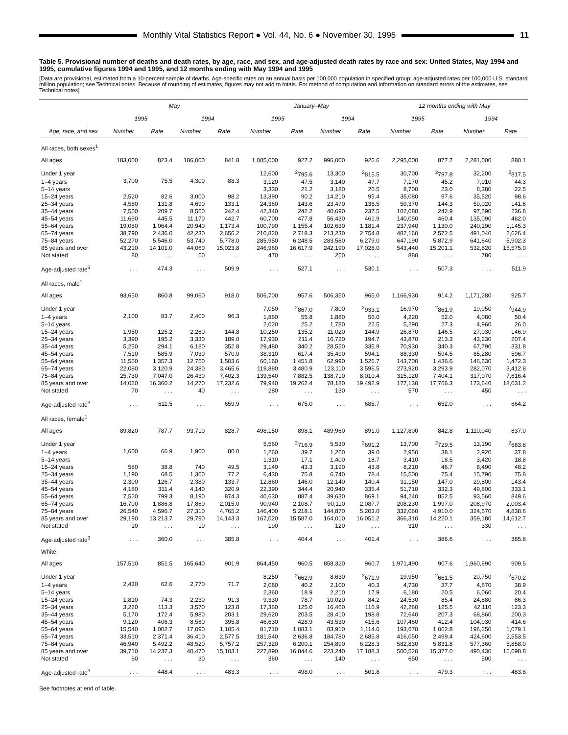Monthly Vital Statistics Report ● Vol. 44, No. 6 ● November 30, 1995
11
Table 5. Provisional number of deaths and death rates, by age, race, and sex, and age-adjusted death rates by race and sex: United States, May 1994 and 1995, cumulative figures 1994 and 1995, and 12 months ending with May 1994 and 1995
[Data are provisional, estimated from a 10-percent sample of deaths. Age-specific rates on an annual basis per 100,000 population in specified group; age-adjusted rates per 100,000 U.S. standard million population; see Technical notes. Because of rounding of estimates, figures may not add to totals. For method of computation and information on standard errors of the estimates, see Technical notes]
| Age, race, and sex | May | | | | January–May | | | | 12 months ending with May | | | |
| --- | --- | --- | --- | --- | --- | --- | --- | --- | --- | --- | --- | --- |
| | 1995 | | 1994 | | 1995 | | 1994 | | 1995 | | 1994 | |
| | Number | Rate | Number | Rate | Number | Rate | Number | Rate | Number | Rate | Number | Rate |
| All races, both sexes<sup>1</sup> | | | | | | | | | | | | |
| All ages | 183,000 | 823.4 | 186,000 | 841.8 | 1,005,000 | 927.2 | 996,000 | 926.6 | 2,295,000 | 877.7 | 2,281,000 | 880.1 |
| Under 1 year | 3,700 | 75.5 | 4,300 | 88.3 | 12,600 | <sup>2</sup> 795.6 | 13,300 | <sup>2</sup> 815.5 | 30,700 | <sup>2</sup> 797.8 | 32,200 | <sup>2</sup> 817.5 |
| 1–4 years | | | | | 3,120 | 47.5 | 3,140 | 47.7 | 7,170 | 45.2 | 7,010 | 44.3 |
| 5–14 years | | | | | 3,330 | 21.2 | 3,180 | 20.5 | 8,700 | 23.0 | 8,380 | 22.5 |
| 15–24 years | 2,520 | 82.6 | 3,000 | 98.2 | 13,390 | 90.2 | 14,210 | 95.4 | 35,080 | 97.6 | 35,520 | 98.6 |
| 25–34 years | 4,580 | 131.8 | 4,690 | 133.1 | 24,360 | 143.6 | 23,470 | 136.5 | 59,370 | 144.3 | 59,020 | 141.6 |
| 35–44 years | 7,550 | 209.7 | 8,560 | 242.4 | 42,340 | 242.2 | 40,690 | 237.5 | 102,080 | 242.9 | 97,590 | 236.8 |
| 45–54 years | 11,690 | 445.5 | 11,170 | 442.7 | 60,700 | 477.8 | 56,430 | 461.9 | 140,050 | 460.4 | 135,090 | 462.0 |
| 55–64 years | 19,080 | 1,064.4 | 20,940 | 1,173.4 | 100,790 | 1,155.4 | 102,630 | 1,181.4 | 237,940 | 1,130.0 | 240,190 | 1,145.3 |
| 65–74 years | 38,790 | 2,436.0 | 42,230 | 2,656.2 | 210,820 | 2,718.3 | 213,230 | 2,754.8 | 482,160 | 2,572.5 | 491,040 | 2,626.4 |
| 75–84 years | 52,270 | 5,546.0 | 53,740 | 5,778.0 | 285,950 | 6,248.5 | 283,580 | 6,279.0 | 647,190 | 5,872.9 | 641,640 | 5,902.3 |
| 85 years and over | 43,210 | 14,101.0 | 44,060 | 15,023.8 | 246,960 | 16,617.9 | 242,190 | 17,028.0 | 543,440 | 15,201.1 | 532,820 | 15,575.0 |
| Not stated | 80 | . . . | 50 | . . . | 470 | . . . | 250 | . . . | 880 | . . . | 780 | . . . |
| Age-adjusted rate<sup>3</sup> | . . . | 474.3 | . . . | 509.9 | . . . | 527.1 | . . . | 530.1 | . . . | 507.3 | . . . | 511.9 |
| All races, male<sup>1</sup> | | | | | | | | | | | | |
| All ages | 93,650 | 860.8 | 99,060 | 918.0 | 506,700 | 957.6 | 506,350 | 965.0 | 1,166,930 | 914.2 | 1,171,280 | 925.7 |
| Under 1 year | 2,100 | 83.7 | 2,400 | 96.3 | 7,050 | <sup>2</sup> 867.0 | 7,800 | <sup>2</sup> 933.1 | 16,970 | <sup>2</sup> 861.9 | 19,050 | <sup>2</sup> 944.9 |
| 1–4 years | | | | | 1,860 | 55.8 | 1,880 | 56.0 | 4,220 | 52.0 | 4,080 | 50.4 |
| 5–14 years | | | | | 2,020 | 25.2 | 1,780 | 22.5 | 5,290 | 27.3 | 4,960 | 26.0 |
| 15–24 years | 1,950 | 125.2 | 2,260 | 144.8 | 10,250 | 135.2 | 11,020 | 144.9 | 26,870 | 146.5 | 27,030 | 146.9 |
| 25–34 years | 3,390 | 195.2 | 3,330 | 189.0 | 17,930 | 211.4 | 16,720 | 194.7 | 43,870 | 213.3 | 43,230 | 207.4 |
| 35–44 years | 5,250 | 294.1 | 6,180 | 352.8 | 29,480 | 340.2 | 28,550 | 335.9 | 70,930 | 340.3 | 67,790 | 331.8 |
| 45–54 years | 7,510 | 585.9 | 7,030 | 570.0 | 38,310 | 617.4 | 35,490 | 594.1 | 88,330 | 594.5 | 85,280 | 596.7 |
| 55–64 years | 11,560 | 1,357.3 | 12,750 | 1,503.6 | 60,160 | 1,451.8 | 62,990 | 1,526.7 | 143,700 | 1,436.6 | 146,630 | 1,472.3 |
| 65–74 years | 22,080 | 3,120.9 | 24,380 | 3,465.6 | 119,880 | 3,480.9 | 123,110 | 3,596.5 | 273,920 | 3,293.9 | 282,070 | 3,412.8 |
| 75–84 years | 25,730 | 7,047.0 | 26,430 | 7,402.3 | 139,540 | 7,882.5 | 138,710 | 8,010.4 | 315,120 | 7,404.1 | 317,070 | 7,616.4 |
| 85 years and over | 14,020 | 16,360.2 | 14,270 | 17,232.6 | 79,940 | 19,262.4 | 78,180 | 19,492.9 | 177,130 | 17,766.3 | 173,640 | 18,031.2 |
| Not stated | 70 | . . . | 40 | . . . | 280 | . . . | 130 | . . . | 570 | . . . | 450 | . . . |
| Age-adjusted rate<sup>3</sup> | . . . | 611.5 | . . . | 659.9 | . . . | 675.0 | . . . | 685.7 | . . . | 652.0 | . . . | 664.2 |
| All races, female<sup>1</sup> | | | | | | | | | | | | |
| All ages | 89,820 | 787.7 | 93,710 | 828.7 | 498,150 | 898.1 | 489,960 | 891.0 | 1,127,800 | 842.8 | 1,110,040 | 837.0 |
| Under 1 year | 1,600 | 66.9 | 1,900 | 80.0 | 5,560 | <sup>2</sup> 716.9 | 5,530 | <sup>2</sup> 691.2 | 13,700 | <sup>2</sup> 729.5 | 13,190 | <sup>2</sup> 683.8 |
| 1–4 years | | | | | 1,260 | 39.7 | 1,260 | 39.0 | 2,950 | 38.1 | 2,920 | 37.8 |
| 5–14 years | | | | | 1,310 | 17.1 | 1,400 | 18.7 | 3,410 | 18.5 | 3,420 | 18.8 |
| 15–24 years | 580 | 38.8 | 740 | 49.5 | 3,140 | 43.3 | 3,190 | 43.8 | 8,210 | 46.7 | 8,490 | 48.2 |
| 25–34 years | 1,190 | 68.5 | 1,360 | 77.2 | 6,430 | 75.8 | 6,740 | 78.4 | 15,500 | 75.4 | 15,790 | 75.8 |
| 35–44 years | 2,300 | 126.7 | 2,380 | 133.7 | 12,860 | 146.0 | 12,140 | 140.4 | 31,150 | 147.0 | 29,800 | 143.4 |
| 45–54 years | 4,180 | 311.4 | 4,140 | 320.9 | 22,390 | 344.4 | 20,940 | 335.4 | 51,710 | 332.3 | 49,800 | 333.1 |
| 55–64 years | 7,520 | 799.3 | 8,190 | 874.3 | 40,630 | 887.4 | 39,630 | 869.1 | 94,240 | 852.5 | 93,560 | 849.6 |
| 65–74 years | 16,700 | 1,886.8 | 17,860 | 2,015.0 | 90,940 | 2,108.7 | 90,110 | 2,087.7 | 208,230 | 1,997.0 | 208,970 | 2,003.4 |
| 75–84 years | 26,540 | 4,596.7 | 27,310 | 4,765.2 | 146,400 | 5,218.1 | 144,870 | 5,203.0 | 332,060 | 4,910.0 | 324,570 | 4,838.6 |
| 85 years and over | 29,190 | 13,213.7 | 29,790 | 14,143.3 | 167,020 | 15,587.0 | 164,010 | 16,051.2 | 366,310 | 14,220.1 | 359,180 | 14,612.7 |
| Not stated | 10 | . . . | 10 | . . . | 190 | . . . | 120 | . . . | 310 | . . . | 330 | . . . |
| Age-adjusted rate<sup>3</sup> | . . . | 360.0 | . . . | 385.8 | . . . | 404.4 | . . . | 401.4 | . . . | 386.6 | . . . | 385.8 |
| White | | | | | | | | | | | | |
| All ages | 157,510 | 851.5 | 165,640 | 901.9 | 864,450 | 960.5 | 858,320 | 960.7 | 1,971,490 | 907.6 | 1,960,690 | 909.5 |
| Under 1 year | 2,430 | 62.6 | 2,770 | 71.7 | 8,250 | <sup>2</sup> 662.9 | 8,630 | <sup>2</sup> 671.9 | 19,950 | <sup>2</sup> 661.5 | 20,750 | <sup>2</sup> 670.2 |
| 1–4 years | | | | | 2,080 | 40.2 | 2,100 | 40.3 | 4,730 | 37.7 | 4,870 | 38.9 |
| 5–14 years | | | | | 2,360 | 18.9 | 2,210 | 17.9 | 6,180 | 20.5 | 6,060 | 20.4 |
| 15–24 years | 1,810 | 74.3 | 2,230 | 91.3 | 9,330 | 78.7 | 10,020 | 84.2 | 24,530 | 85.4 | 24,880 | 86.3 |
| 25–34 years | 3,220 | 113.3 | 3,570 | 123.8 | 17,360 | 125.0 | 16,460 | 116.9 | 42,260 | 125.5 | 42,110 | 123.3 |
| 35–44 years | 5,170 | 172.4 | 5,980 | 203.1 | 29,620 | 203.5 | 28,410 | 198.8 | 72,640 | 207.3 | 68,860 | 200.3 |
| 45–54 years | 9,120 | 406.3 | 8,560 | 395.8 | 46,630 | 428.9 | 43,530 | 415.6 | 107,460 | 412.4 | 104,030 | 414.6 |
| 55–64 years | 15,540 | 1,002.7 | 17,090 | 1,105.4 | 81,710 | 1,083.1 | 83,910 | 1,114.6 | 193,670 | 1,062.8 | 196,250 | 1,079.1 |
| 65–74 years | 33,510 | 2,371.4 | 36,410 | 2,577.5 | 181,540 | 2,636.8 | 184,780 | 2,685.8 | 416,050 | 2,499.4 | 424,600 | 2,553.5 |
| 75–84 years | 46,940 | 5,492.2 | 48,520 | 5,757.2 | 257,320 | 6,200.1 | 254,890 | 6,228.3 | 582,830 | 5,831.8 | 577,360 | 5,858.0 |
| 85 years and over | 39,710 | 14,237.3 | 40,470 | 15,103.1 | 227,890 | 16,844.6 | 223,240 | 17,188.3 | 500,520 | 15,377.0 | 490,430 | 15,698.8 |
| Not stated | 60 | . . . | 30 | . . . | 360 | . . . | 140 | . . . | 650 | . . . | 500 | . . . |
| Age-adjusted rate<sup>3</sup> | . . . | 448.4 | . . . | 483.3 | . . . | 498.0 | . . . | 501.8 | . . . | 479.3 | . . . | 483.8 |
See footnotes at end of table.